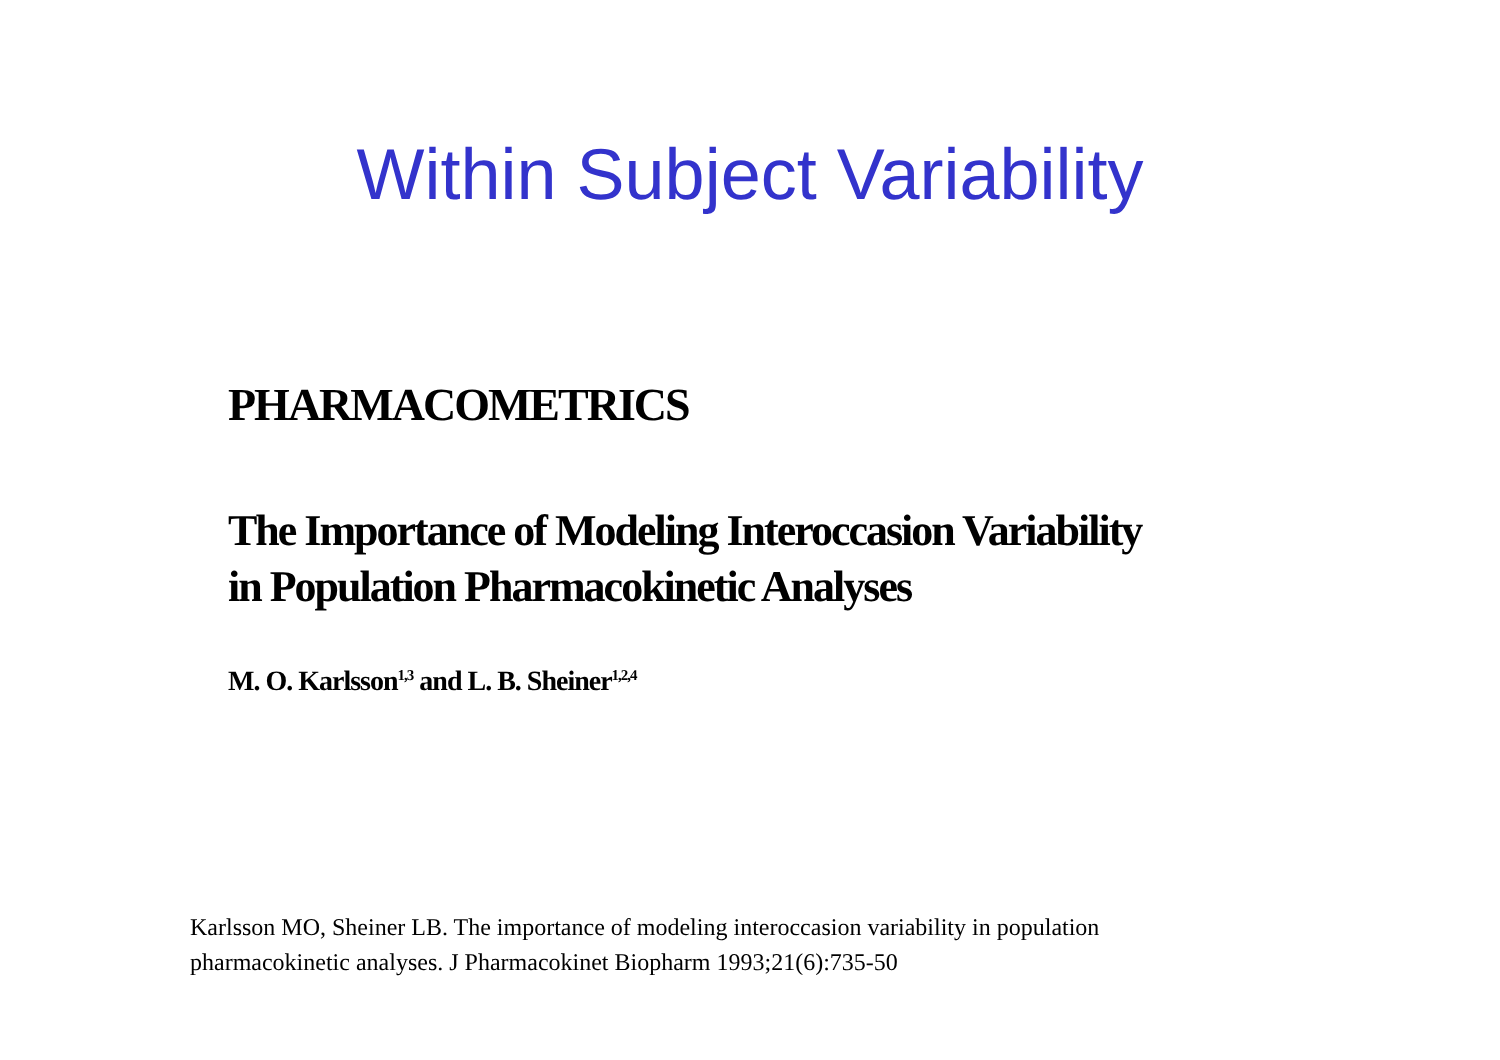Within Subject Variability
PHARMACOMETRICS
The Importance of Modeling Interoccasion Variability
in Population Pharmacokinetic Analyses
M. O. Karlsson<sup>1,3</sup> and L. B. Sheiner<sup>1,2,4</sup>
Karlsson MO, Sheiner LB. The importance of modeling interoccasion variability in population
pharmacokinetic analyses. J Pharmacokinet Biopharm 1993;21(6):735-50